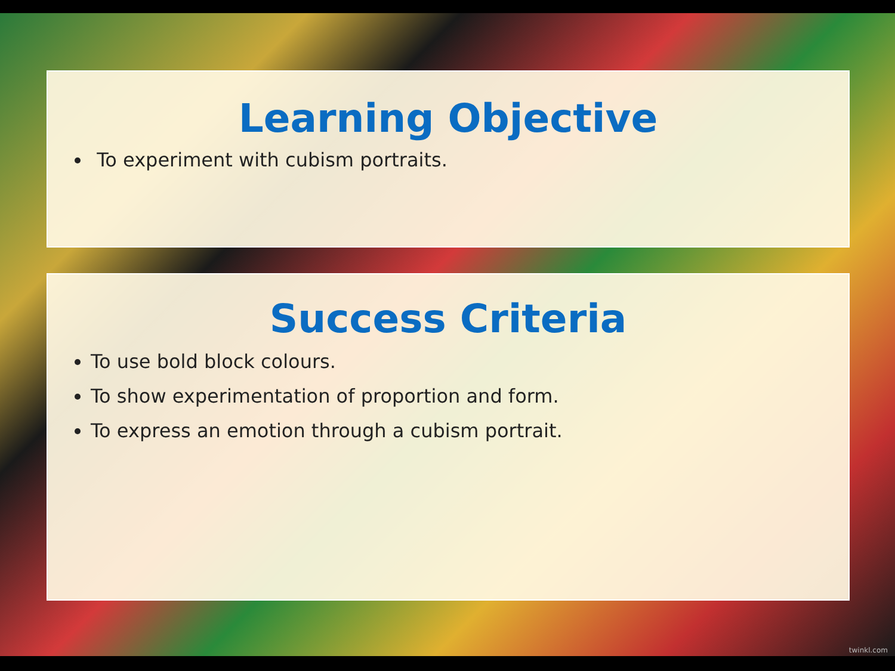Learning Objective
To experiment with cubism portraits.
Success Criteria
To use bold block colours.
To show experimentation of proportion and form.
To express an emotion through a cubism portrait.
twinkl.com